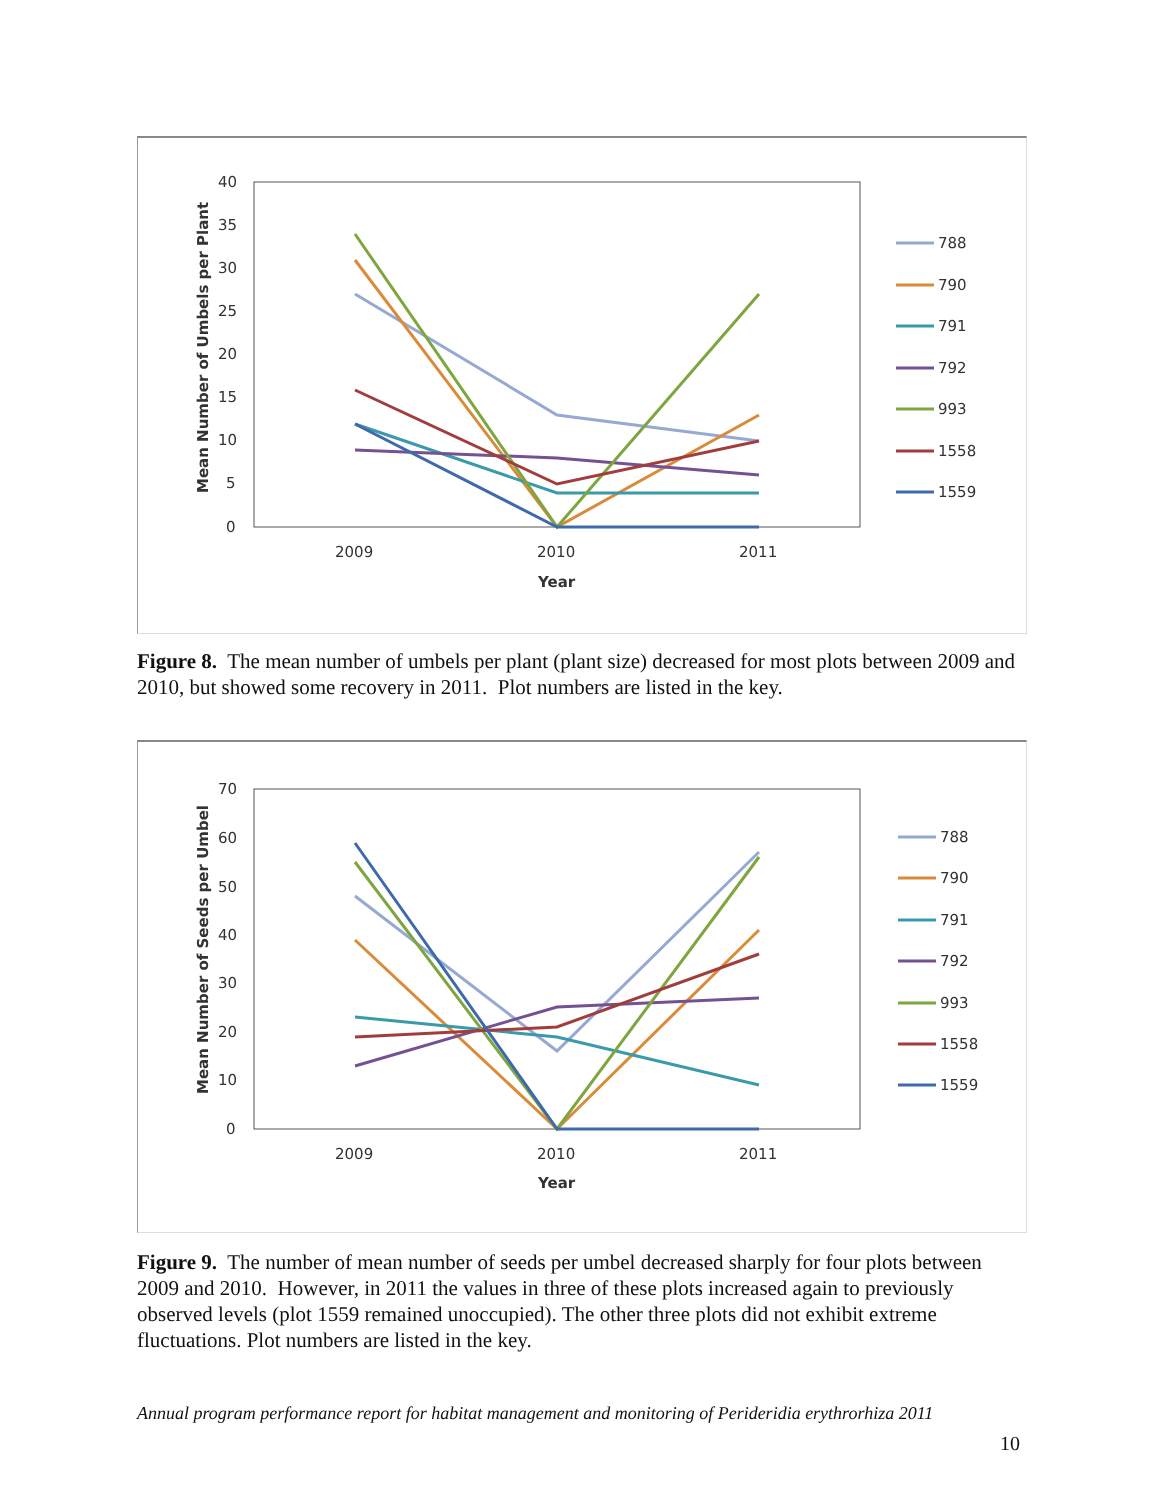40
35
30
25
20
15
10
5
0
2009
2010
2011
Year
Mean Number of Umbels per Plant
788
790
791
792
993
1558
1559
Figure 8. The mean number of umbels per plant (plant size) decreased for most plots between 2009 and 2010, but showed some recovery in 2011. Plot numbers are listed in the key.
70
60
50
40
30
20
10
0
2009
2010
2011
Year
Mean Number of Seeds per Umbel
788
790
791
792
993
1558
1559
Figure 9. The number of mean number of seeds per umbel decreased sharply for four plots between 2009 and 2010. However, in 2011 the values in three of these plots increased again to previously observed levels (plot 1559 remained unoccupied). The other three plots did not exhibit extreme fluctuations. Plot numbers are listed in the key.
Annual program performance report for habitat management and monitoring of Perideridia erythrorhiza 2011
10